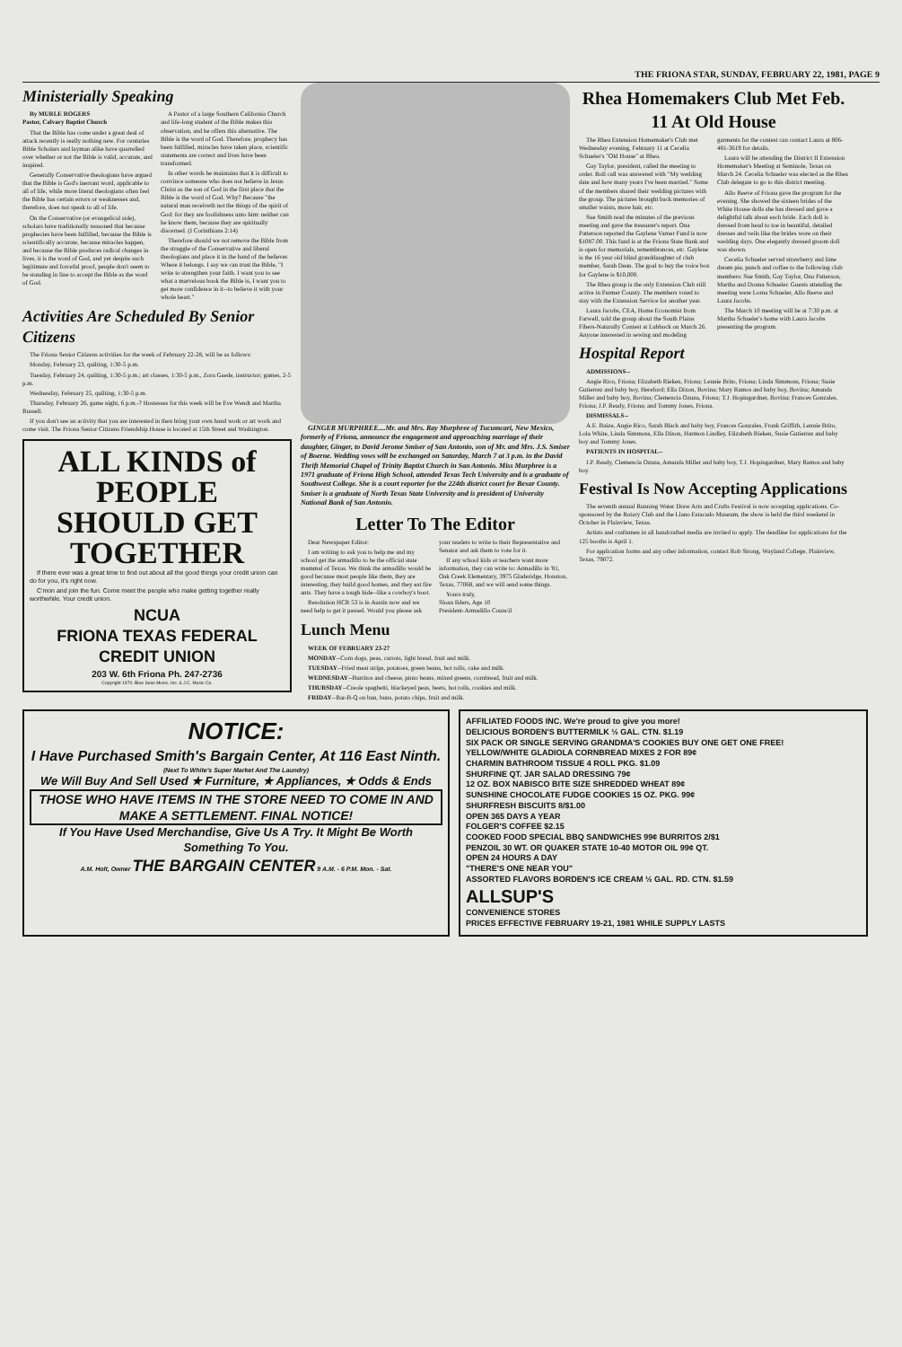THE FRIONA STAR, SUNDAY, FEBRUARY 22, 1981, PAGE 9
Ministerially Speaking
By MURLE ROGERS
Pastor, Calvary Baptist Church
That the Bible has come under a great deal of attack recently is really nothing new. For centuries Bible Scholars and layman alike have quarrelled over whether or not the Bible is valid, accurate, and inspired.
Generally Conservative theologians have argued that the Bible is God's inerrant word, applicable to all of life, while more literal theologians often feel the Bible has certain errors or weaknesses and, therefore, does not speak to all of life.
On the Conservative (or evangelical side), scholars have traditionally reasoned that because prophecies have been fulfilled, because the Bible is scientifically accurate, because miracles happen, and because the Bible produces radical changes in lives, it is the word of God, and yet despite such legitimate and forceful proof, people don't seem to be standing in line to accept the Bible as the word of God.
A Pastor of a large Southern California Church and life-long student of the Bible makes this observation, and he offers this alternative. The Bible is the word of God. Therefore, prophecy has been fulfilled, miracles have taken place, scientific statements are correct and lives have been transformed.
In other words he maintains that it is difficult to convince someone who does not believe in Jesus Christ as the son of God in the first place that the Bible is the word of God. Why? Because "the natural man receiveth not the things of the spirit of God: for they are foolishness unto him: neither can he know them, because they are spiritually discerned. (I Corinthians 2:14)
Therefore should we not remove the Bible from the struggle of the Conservative and liberal theologians and place it in the hand of the believer. Where it belongs. I say we can trust the Bible, "I write to strengthen your faith. I want you to see what a marvelous book the Bible is, I want you to get more confidence in it--to believe it with your whole heart."
Activities Are Scheduled By Senior Citizens
The Friona Senior Citizens activities for the week of February 22-28, will be as follows:
Monday, February 23, quilting, 1:30-5 p.m.
Tuesday, February 24, quilting, 1:30-5 p.m.; art classes, 1:30-5 p.m., Zora Gaede, instructor; games, 2-5 p.m.
Wednesday, February 25, quilting, 1:30-5 p.m.
Thursday, February 26, game night, 6 p.m.-? Hostesses for this week will be Eve Wendt and Martha Russell.
If you don't see an activity that you are interested in then bring your own hand work or art work and come visit. The Friona Senior Citizens Friendship House is located at 15th Street and Washington.
ALL KINDS of PEOPLE SHOULD GET TOGETHER
If there ever was a great time to find out about all the good things your credit union can do for you, it's right now.
C'mon and join the fun. Come meet the people who make getting together really worthwhile. Your credit union.
NCUA
FRIONA TEXAS FEDERAL CREDIT UNION
203 W. 6th Friona Ph. 247-2736
Copyright 1970. Blue Seas Music, Inc. & J.C. Music Co.
GINGER MURPHREE....Mr. and Mrs. Ray Murphree of Tucumcari, New Mexico, formerly of Friona, announce the engagement and approaching marriage of their daughter, Ginger, to David Jerome Smiser of San Antonio, son of Mr. and Mrs. J.S. Smiser of Boerne. Wedding vows will be exchanged on Saturday, March 7 at 3 p.m. in the David Thrift Memorial Chapel of Trinity Baptist Church in San Antonio. Miss Murphree is a 1971 graduate of Friona High School, attended Texas Tech University and is a graduate of Southwest College. She is a court reporter for the 224th district court for Bexar County. Smiser is a graduate of North Texas State University and is president of University National Bank of San Antonio.
Letter To The Editor
Dear Newspaper Editor:
I am writing to ask you to help me and my school get the armadillo to be the official state mammal of Texas. We think the armadillo would be good because most people like them, they are interesting, they build good homes, and they eat fire ants. They have a tough hide--like a cowboy's boot.
Resolution HCR 53 is in Austin now and we need help to get it passed. Would you please ask your readers to write to their Representative and Senator and ask them to vote for it.
If any school kids or teachers want more information, they can write to: Armadillo in '81, Oak Creek Elementary, 3975 Gladeridge, Houston, Texas, 77068, and we will send some things.
Yours truly,
Sloan Ilders, Age 10
President-Armadillo Council
Lunch Menu
WEEK OF FEBRUARY 23-27
MONDAY--Corn dogs, peas, carrots, light bread, fruit and milk.
TUESDAY--Fried meat strips, potatoes, green beans, hot rolls, cake and milk.
WEDNESDAY--Burritos and cheese, pinto beans, mixed greens, cornbread, fruit and milk.
THURSDAY--Creole spaghetti, blackeyed peas, beets, hot rolls, cookies and milk.
FRIDAY--Bar-B-Q on bun, buns, potato chips, fruit and milk.
Rhea Homemakers Club Met Feb. 11 At Old House
The Rhea Extension Homemaker's Club met Wednesday evening, February 11 at Cecelia Schueler's "Old House" at Rhea.
Gay Taylor, president, called the meeting to order. Roll call was answered with "My wedding date and how many years I've been married." Some of the members shared their wedding pictures with the group. The pictures brought back memories of smaller waists, more hair, etc.
Sue Smith read the minutes of the previous meeting and gave the treasurer's report. Ona Patterson reported the Gaylene Varner Fund is now $1087.00. This fund is at the Friona State Bank and is open for memorials, remembrances, etc. Gaylene is the 16 year old blind granddaughter of club member, Sarah Dean. The goal to buy the voice box for Gaylene is $10,000.
The Rhea group is the only Extension Club still active in Parmer County. The members voted to stay with the Extension Service for another year.
Laura Jacobs, CEA, Home Economist from Farwell, told the group about the South Plains Fibers-Naturally Contest at Lubbock on March 26. Anyone interested in sewing and modeling garments for the contest can contact Laura at 806-481-3619 for details.
Laura will be attending the District II Extension Homemaker's Meeting at Seminole, Texas on March 24. Cecelia Schueler was elected as the Rhea Club delegate to go to this district meeting.
Allo Reeve of Friona gave the program for the evening. She showed the sixteen brides of the White House dolls she has dressed and gave a delightful talk about each bride. Each doll is dressed from head to toe in beautiful, detailed dresses and veils like the brides wore on their wedding days. One elegantly dressed groom doll was shown.
Cecelia Schueler served strawberry and lime dream pie, punch and coffee to the following club members: Sue Smith, Gay Taylor, Ona Patterson, Martha and Donna Schueler. Guests attending the meeting were Lorna Schueler, Allo Reeve and Laura Jacobs.
The March 10 meeting will be at 7:30 p.m. at Martha Schueler's home with Laura Jacobs presenting the program.
Hospital Report
ADMISSIONS--
Angie Rico, Friona; Elizabeth Rieken, Friona; Lennie Brito, Friona; Linda Simmons, Friona; Susie Gutierrez and baby boy, Hereford; Ella Dixon, Bovina; Mary Ramos and baby boy, Bovina; Amanda Miller and baby boy, Bovina; Clemencia Ozuna, Friona; T.J. Hopingardner, Bovina; Frances Gonzales, Friona; J.P. Ready, Friona; and Tommy Jones, Friona.
DISMISSALS--
A.E. Baize, Angie Rico, Sarah Black and baby boy, Frances Gonzales, Frank Griffith, Lennie Brito, Lola White, Linda Simmons, Ella Dixon, Harmon Lindley, Elizabeth Rieken, Susie Gutierrez and baby boy and Tommy Jones.
PATIENTS IN HOSPITAL--
J.P. Ready, Clemencia Ozuna, Amanda Miller and baby boy, T.J. Hopingardner, Mary Ramos and baby boy.
Festival Is Now Accepting Applications
The seventh annual Running Water Draw Arts and Crafts Festival is now accepting applications. Co-sponsored by the Rotary Club and the Llano Estacado Museum, the show is held the third weekend in October in Plainview, Texas.
Artists and craftsmen in all handcrafted media are invited to apply. The deadline for applications for the 125 booths is April 1.
For application forms and any other information, contact Rob Strong, Wayland College, Plainview, Texas, 79072.
NOTICE:
I Have Purchased Smith's Bargain Center, At 116 East Ninth.
(Next To White's Super Market And The Laundry)
We Will Buy And Sell Used ★ Furniture, ★ Appliances, ★ Odds & Ends
THOSE WHO HAVE ITEMS IN THE STORE NEED TO COME IN AND MAKE A SETTLEMENT. FINAL NOTICE!
If You Have Used Merchandise, Give Us A Try. It Might Be Worth Something To You.
A.M. Holt, Owner THE BARGAIN CENTER 9 A.M. - 6 P.M. Mon. - Sat.
AFFILIATED FOODS INC. We're proud to give you more!
DELICIOUS BORDEN'S BUTTERMILK ½ GAL. CTN. $1.19
SIX PACK OR SINGLE SERVING GRANDMA'S COOKIES BUY ONE GET ONE FREE!
YELLOW/WHITE GLADIOLA CORNBREAD MIXES 2 FOR 89¢
CHARMIN BATHROOM TISSUE 4 ROLL PKG. $1.09
SHURFINE QT. JAR SALAD DRESSING 79¢
12 OZ. BOX NABISCO BITE SIZE SHREDDED WHEAT 89¢
SUNSHINE CHOCOLATE FUDGE COOKIES 15 OZ. PKG. 99¢
SHURFRESH BISCUITS 8/$1.00
OPEN 365 DAYS A YEAR
FOLGER'S COFFEE $2.15
COOKED FOOD SPECIAL BBQ SANDWICHES 99¢ BURRITOS 2/$1
PENZOIL 30 WT. OR QUAKER STATE 10-40 MOTOR OIL 99¢ QT.
OPEN 24 HOURS A DAY
"THERE'S ONE NEAR YOU"
ASSORTED FLAVORS BORDEN'S ICE CREAM ½ GAL. RD. CTN. $1.59
ALLSUP'S
CONVENIENCE STORES
PRICES EFFECTIVE FEBRUARY 19-21, 1981 WHILE SUPPLY LASTS